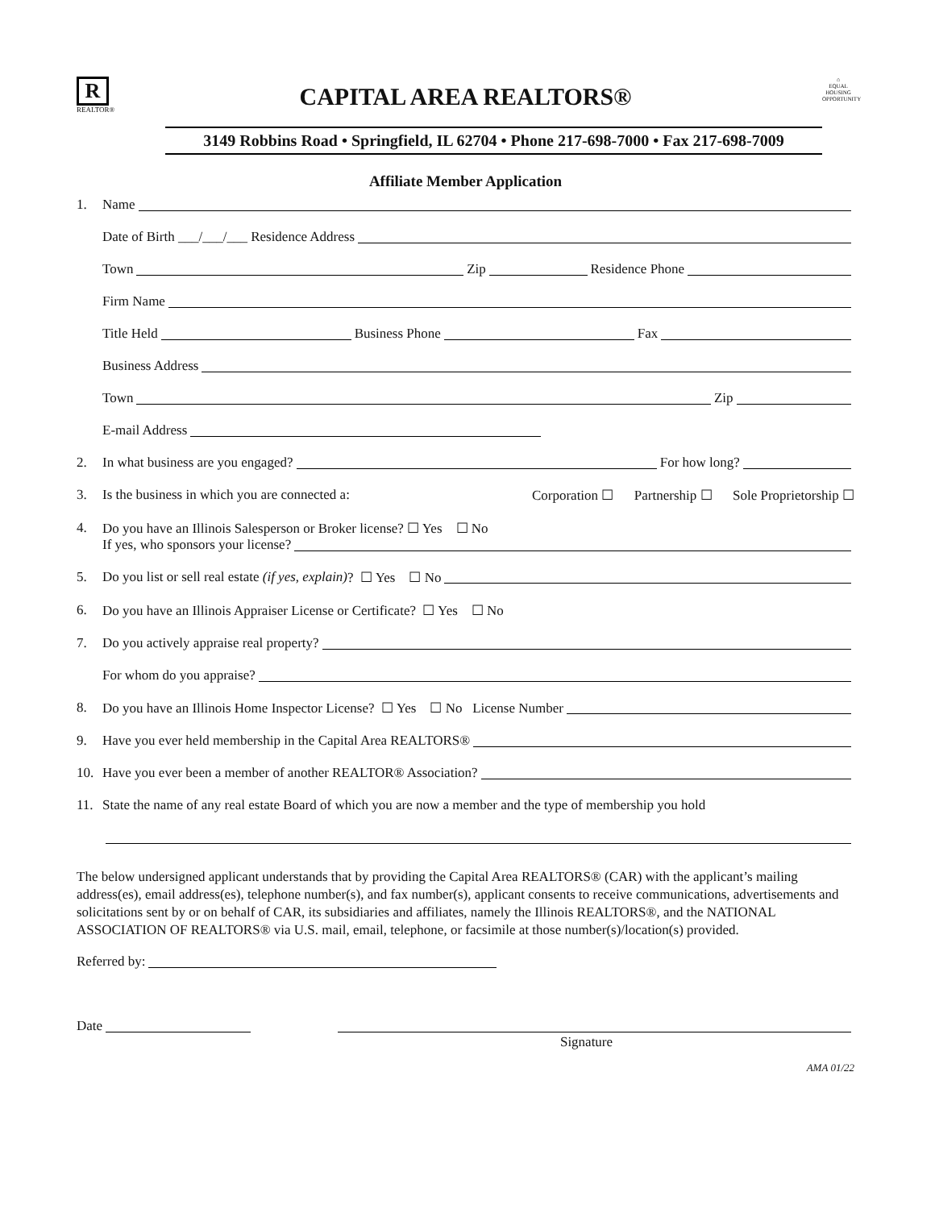R
REALTOR®
CAPITAL AREA REALTORS®
3149 Robbins Road • Springfield, IL 62704 • Phone 217-698-7000 • Fax 217-698-7009
⌂
EQUAL HOUSING OPPORTUNITY
Affiliate Member Application
1. Name
Date of Birth ___/___/___ Residence Address
Town Zip Residence Phone
Firm Name
Title Held Business Phone Fax
Business Address
Town Zip
E-mail Address
2. In what business are you engaged? For how long?
3. Is the business in which you are connected a: Corporation ☐ Partnership ☐ Sole Proprietorship ☐
4. Do you have an Illinois Salesperson or Broker license? ☐ Yes ☐ No
If yes, who sponsors your license?
5. Do you list or sell real estate (if yes, explain)? ☐ Yes ☐ No
6. Do you have an Illinois Appraiser License or Certificate? ☐ Yes ☐ No
7. Do you actively appraise real property?
For whom do you appraise?
8. Do you have an Illinois Home Inspector License? ☐ Yes ☐ No License Number
9. Have you ever held membership in the Capital Area REALTORS®
10. Have you ever been a member of another REALTOR® Association?
11. State the name of any real estate Board of which you are now a member and the type of membership you hold
The below undersigned applicant understands that by providing the Capital Area REALTORS® (CAR) with the applicant’s mailing address(es), email address(es), telephone number(s), and fax number(s), applicant consents to receive communications, advertisements and solicitations sent by or on behalf of CAR, its subsidiaries and affiliates, namely the Illinois REALTORS®, and the NATIONAL ASSOCIATION OF REALTORS® via U.S. mail, email, telephone, or facsimile at those number(s)/location(s) provided.
Referred by:
Date
Signature
AMA 01/22